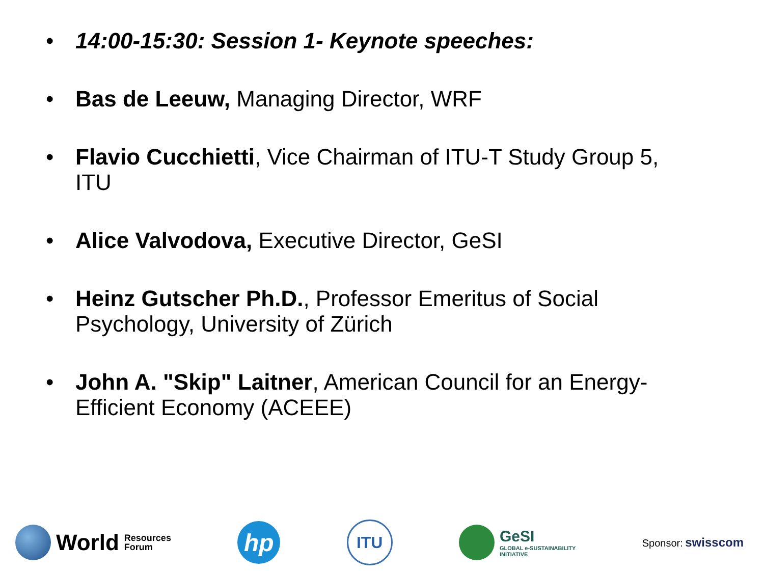• 14:00-15:30: Session 1- Keynote speeches:
• Bas de Leeuw, Managing Director, WRF
• Flavio Cucchietti, Vice Chairman of ITU-T Study Group 5, ITU
• Alice Valvodova, Executive Director, GeSI
• Heinz Gutscher Ph.D., Professor Emeritus of Social Psychology, University of Zürich
• John A. "Skip" Laitner, American Council for an Energy-Efficient Economy (ACEEE)
World Resources
Forum
hp
ITU
GeSI
GLOBAL e-SUSTAINABILITY
INITIATIVE
Sponsor: swisscom